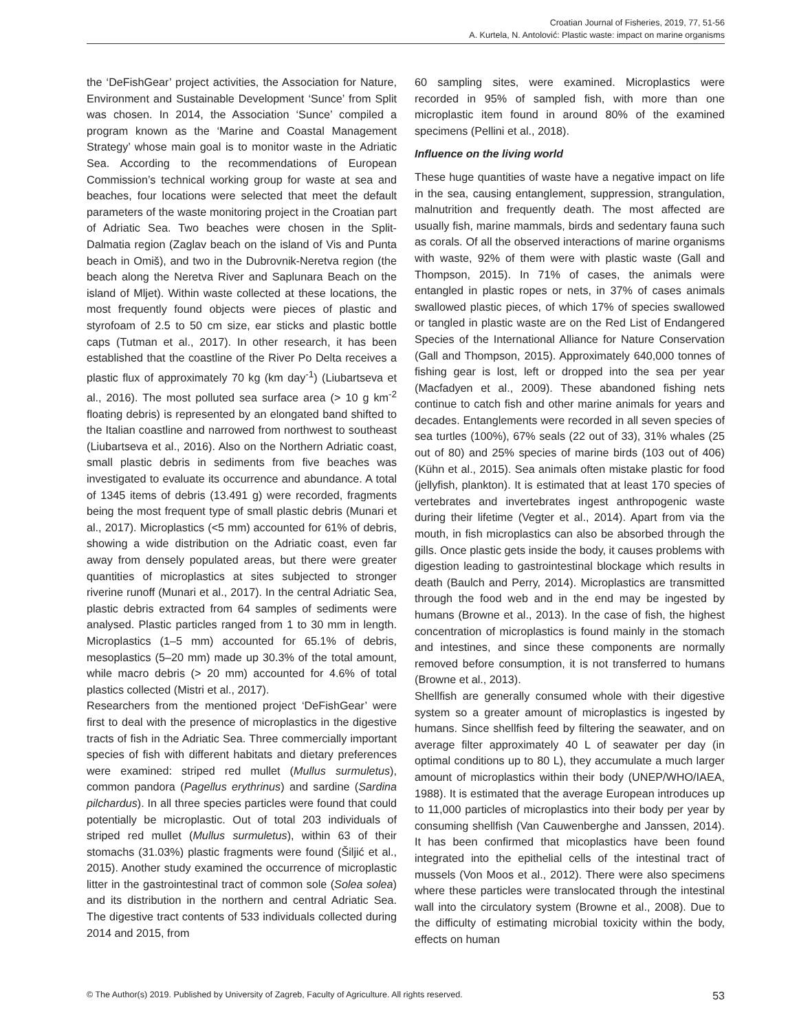Croatian Journal of Fisheries, 2019, 77, 51-56
A. Kurtela, N. Antolović: Plastic waste: impact on marine organisms
the ‘DeFishGear’ project activities, the Association for Nature, Environment and Sustainable Development ‘Sunce’ from Split was chosen. In 2014, the Association ‘Sunce’ compiled a program known as the ‘Marine and Coastal Management Strategy’ whose main goal is to monitor waste in the Adriatic Sea. According to the recommendations of European Commission’s technical working group for waste at sea and beaches, four locations were selected that meet the default parameters of the waste monitoring project in the Croatian part of Adriatic Sea. Two beaches were chosen in the Split-Dalmatia region (Zaglav beach on the island of Vis and Punta beach in Omiš), and two in the Dubrovnik-Neretva region (the beach along the Neretva River and Saplunara Beach on the island of Mljet). Within waste collected at these locations, the most frequently found objects were pieces of plastic and styrofoam of 2.5 to 50 cm size, ear sticks and plastic bottle caps (Tutman et al., 2017). In other research, it has been established that the coastline of the River Po Delta receives a plastic flux of approximately 70 kg (km day<sup>-1</sup>) (Liubartseva et al., 2016). The most polluted sea surface area (> 10 g km<sup>-2</sup> floating debris) is represented by an elongated band shifted to the Italian coastline and narrowed from northwest to southeast (Liubartseva et al., 2016). Also on the Northern Adriatic coast, small plastic debris in sediments from five beaches was investigated to evaluate its occurrence and abundance. A total of 1345 items of debris (13.491 g) were recorded, fragments being the most frequent type of small plastic debris (Munari et al., 2017). Microplastics (<5 mm) accounted for 61% of debris, showing a wide distribution on the Adriatic coast, even far away from densely populated areas, but there were greater quantities of microplastics at sites subjected to stronger riverine runoff (Munari et al., 2017). In the central Adriatic Sea, plastic debris extracted from 64 samples of sediments were analysed. Plastic particles ranged from 1 to 30 mm in length. Microplastics (1–5 mm) accounted for 65.1% of debris, mesoplastics (5–20 mm) made up 30.3% of the total amount, while macro debris (> 20 mm) accounted for 4.6% of total plastics collected (Mistri et al., 2017).
Researchers from the mentioned project ‘DeFishGear’ were first to deal with the presence of microplastics in the digestive tracts of fish in the Adriatic Sea. Three commercially important species of fish with different habitats and dietary preferences were examined: striped red mullet (Mullus surmuletus), common pandora (Pagellus erythrinus) and sardine (Sardina pilchardus). In all three species particles were found that could potentially be microplastic. Out of total 203 individuals of striped red mullet (Mullus surmuletus), within 63 of their stomachs (31.03%) plastic fragments were found (Šiljić et al., 2015). Another study examined the occurrence of microplastic litter in the gastrointestinal tract of common sole (Solea solea) and its distribution in the northern and central Adriatic Sea. The digestive tract contents of 533 individuals collected during 2014 and 2015, from
60 sampling sites, were examined. Microplastics were recorded in 95% of sampled fish, with more than one microplastic item found in around 80% of the examined specimens (Pellini et al., 2018).
Influence on the living world
These huge quantities of waste have a negative impact on life in the sea, causing entanglement, suppression, strangulation, malnutrition and frequently death. The most affected are usually fish, marine mammals, birds and sedentary fauna such as corals. Of all the observed interactions of marine organisms with waste, 92% of them were with plastic waste (Gall and Thompson, 2015). In 71% of cases, the animals were entangled in plastic ropes or nets, in 37% of cases animals swallowed plastic pieces, of which 17% of species swallowed or tangled in plastic waste are on the Red List of Endangered Species of the International Alliance for Nature Conservation (Gall and Thompson, 2015). Approximately 640,000 tonnes of fishing gear is lost, left or dropped into the sea per year (Macfadyen et al., 2009). These abandoned fishing nets continue to catch fish and other marine animals for years and decades. Entanglements were recorded in all seven species of sea turtles (100%), 67% seals (22 out of 33), 31% whales (25 out of 80) and 25% species of marine birds (103 out of 406) (Kühn et al., 2015). Sea animals often mistake plastic for food (jellyfish, plankton). It is estimated that at least 170 species of vertebrates and invertebrates ingest anthropogenic waste during their lifetime (Vegter et al., 2014). Apart from via the mouth, in fish microplastics can also be absorbed through the gills. Once plastic gets inside the body, it causes problems with digestion leading to gastrointestinal blockage which results in death (Baulch and Perry, 2014). Microplastics are transmitted through the food web and in the end may be ingested by humans (Browne et al., 2013). In the case of fish, the highest concentration of microplastics is found mainly in the stomach and intestines, and since these components are normally removed before consumption, it is not transferred to humans (Browne et al., 2013).
Shellfish are generally consumed whole with their digestive system so a greater amount of microplastics is ingested by humans. Since shellfish feed by filtering the seawater, and on average filter approximately 40 L of seawater per day (in optimal conditions up to 80 L), they accumulate a much larger amount of microplastics within their body (UNEP/WHO/IAEA, 1988). It is estimated that the average European introduces up to 11,000 particles of microplastics into their body per year by consuming shellfish (Van Cauwenberghe and Janssen, 2014). It has been confirmed that micoplastics have been found integrated into the epithelial cells of the intestinal tract of mussels (Von Moos et al., 2012). There were also specimens where these particles were translocated through the intestinal wall into the circulatory system (Browne et al., 2008). Due to the difficulty of estimating microbial toxicity within the body, effects on human
© The Author(s) 2019. Published by University of Zagreb, Faculty of Agriculture. All rights reserved. 53